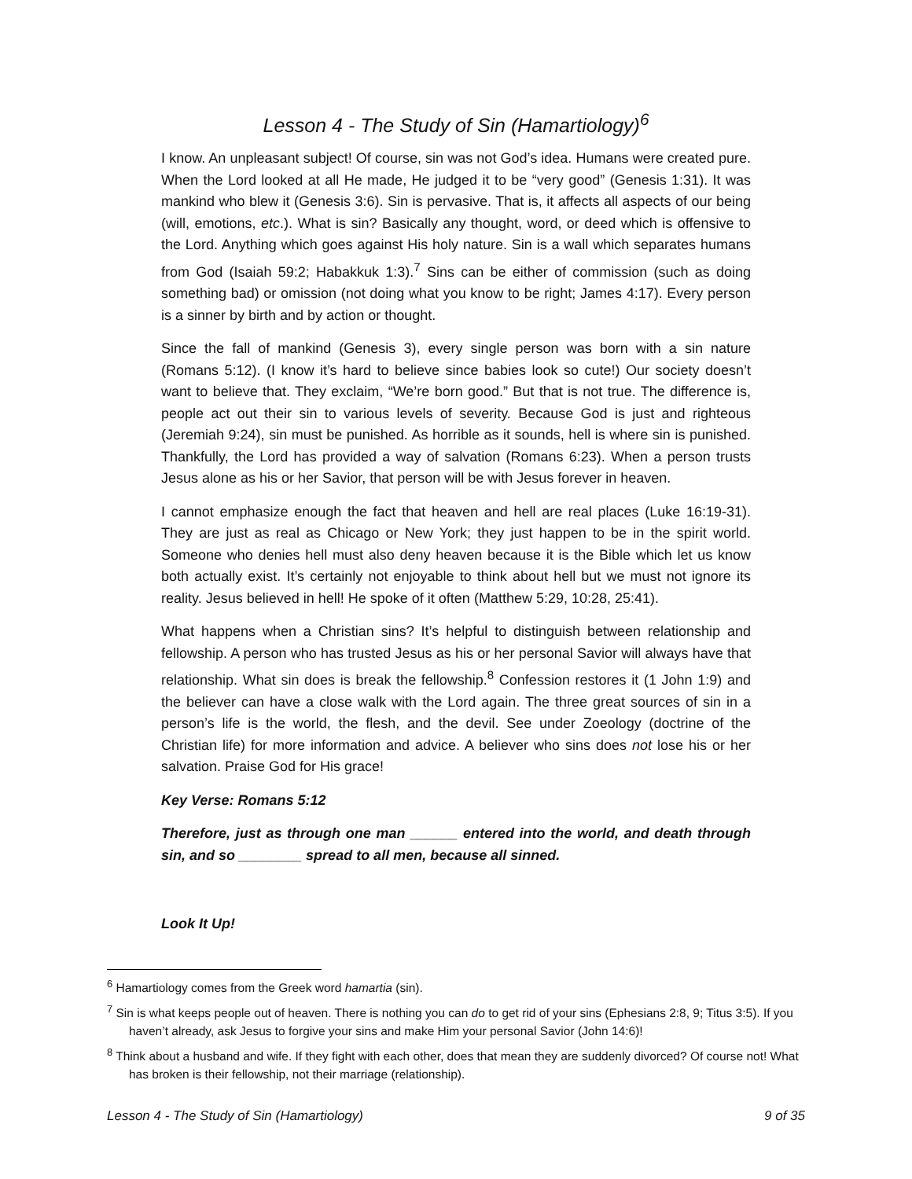Lesson 4 - The Study of Sin (Hamartiology)<sup>6</sup>
I know. An unpleasant subject! Of course, sin was not God’s idea. Humans were created pure. When the Lord looked at all He made, He judged it to be “very good” (Genesis 1:31). It was mankind who blew it (Genesis 3:6). Sin is pervasive. That is, it affects all aspects of our being (will, emotions, etc.). What is sin? Basically any thought, word, or deed which is offensive to the Lord. Anything which goes against His holy nature. Sin is a wall which separates humans from God (Isaiah 59:2; Habakkuk 1:3).<sup>7</sup> Sins can be either of commission (such as doing something bad) or omission (not doing what you know to be right; James 4:17). Every person is a sinner by birth and by action or thought.
Since the fall of mankind (Genesis 3), every single person was born with a sin nature (Romans 5:12). (I know it’s hard to believe since babies look so cute!) Our society doesn’t want to believe that. They exclaim, “We’re born good.” But that is not true. The difference is, people act out their sin to various levels of severity. Because God is just and righteous (Jeremiah 9:24), sin must be punished. As horrible as it sounds, hell is where sin is punished. Thankfully, the Lord has provided a way of salvation (Romans 6:23). When a person trusts Jesus alone as his or her Savior, that person will be with Jesus forever in heaven.
I cannot emphasize enough the fact that heaven and hell are real places (Luke 16:19-31). They are just as real as Chicago or New York; they just happen to be in the spirit world. Someone who denies hell must also deny heaven because it is the Bible which let us know both actually exist. It’s certainly not enjoyable to think about hell but we must not ignore its reality. Jesus believed in hell! He spoke of it often (Matthew 5:29, 10:28, 25:41).
What happens when a Christian sins? It’s helpful to distinguish between relationship and fellowship. A person who has trusted Jesus as his or her personal Savior will always have that relationship. What sin does is break the fellowship.<sup>8</sup> Confession restores it (1 John 1:9) and the believer can have a close walk with the Lord again. The three great sources of sin in a person’s life is the world, the flesh, and the devil. See under Zoeology (doctrine of the Christian life) for more information and advice. A believer who sins does not lose his or her salvation. Praise God for His grace!
Key Verse: Romans 5:12
Therefore, just as through one man ______ entered into the world, and death through sin, and so ________ spread to all men, because all sinned.
Look It Up!
<sup>6</sup> Hamartiology comes from the Greek word hamartia (sin).
<sup>7</sup> Sin is what keeps people out of heaven. There is nothing you can do to get rid of your sins (Ephesians 2:8, 9; Titus 3:5). If you haven’t already, ask Jesus to forgive your sins and make Him your personal Savior (John 14:6)!
<sup>8</sup> Think about a husband and wife. If they fight with each other, does that mean they are suddenly divorced? Of course not! What has broken is their fellowship, not their marriage (relationship).
Lesson 4 - The Study of Sin (Hamartiology) 9 of 35